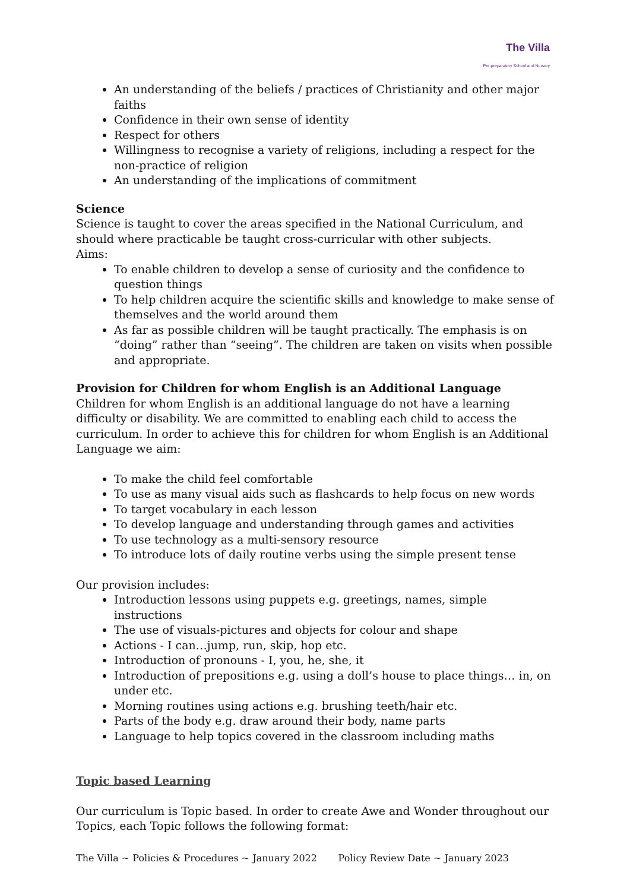The Villa
Pre-preparatory School and Nursery
An understanding of the beliefs / practices of Christianity and other major faiths
Confidence in their own sense of identity
Respect for others
Willingness to recognise a variety of religions, including a respect for the non-practice of religion
An understanding of the implications of commitment
Science
Science is taught to cover the areas specified in the National Curriculum, and should where practicable be taught cross-curricular with other subjects.
Aims:
To enable children to develop a sense of curiosity and the confidence to question things
To help children acquire the scientific skills and knowledge to make sense of themselves and the world around them
As far as possible children will be taught practically. The emphasis is on “doing” rather than “seeing”. The children are taken on visits when possible and appropriate.
Provision for Children for whom English is an Additional Language
Children for whom English is an additional language do not have a learning difficulty or disability. We are committed to enabling each child to access the curriculum. In order to achieve this for children for whom English is an Additional Language we aim:
To make the child feel comfortable
To use as many visual aids such as flashcards to help focus on new words
To target vocabulary in each lesson
To develop language and understanding through games and activities
To use technology as a multi-sensory resource
To introduce lots of daily routine verbs using the simple present tense
Our provision includes:
Introduction lessons using puppets e.g. greetings, names, simple instructions
The use of visuals-pictures and objects for colour and shape
Actions - I can…jump, run, skip, hop etc.
Introduction of pronouns - I, you, he, she, it
Introduction of prepositions e.g. using a doll’s house to place things… in, on under etc.
Morning routines using actions e.g. brushing teeth/hair etc.
Parts of the body e.g. draw around their body, name parts
Language to help topics covered in the classroom including maths
Topic based Learning
Our curriculum is Topic based. In order to create Awe and Wonder throughout our Topics, each Topic follows the following format:
The Villa ~ Policies & Procedures ~ January 2022 Policy Review Date ~ January 2023